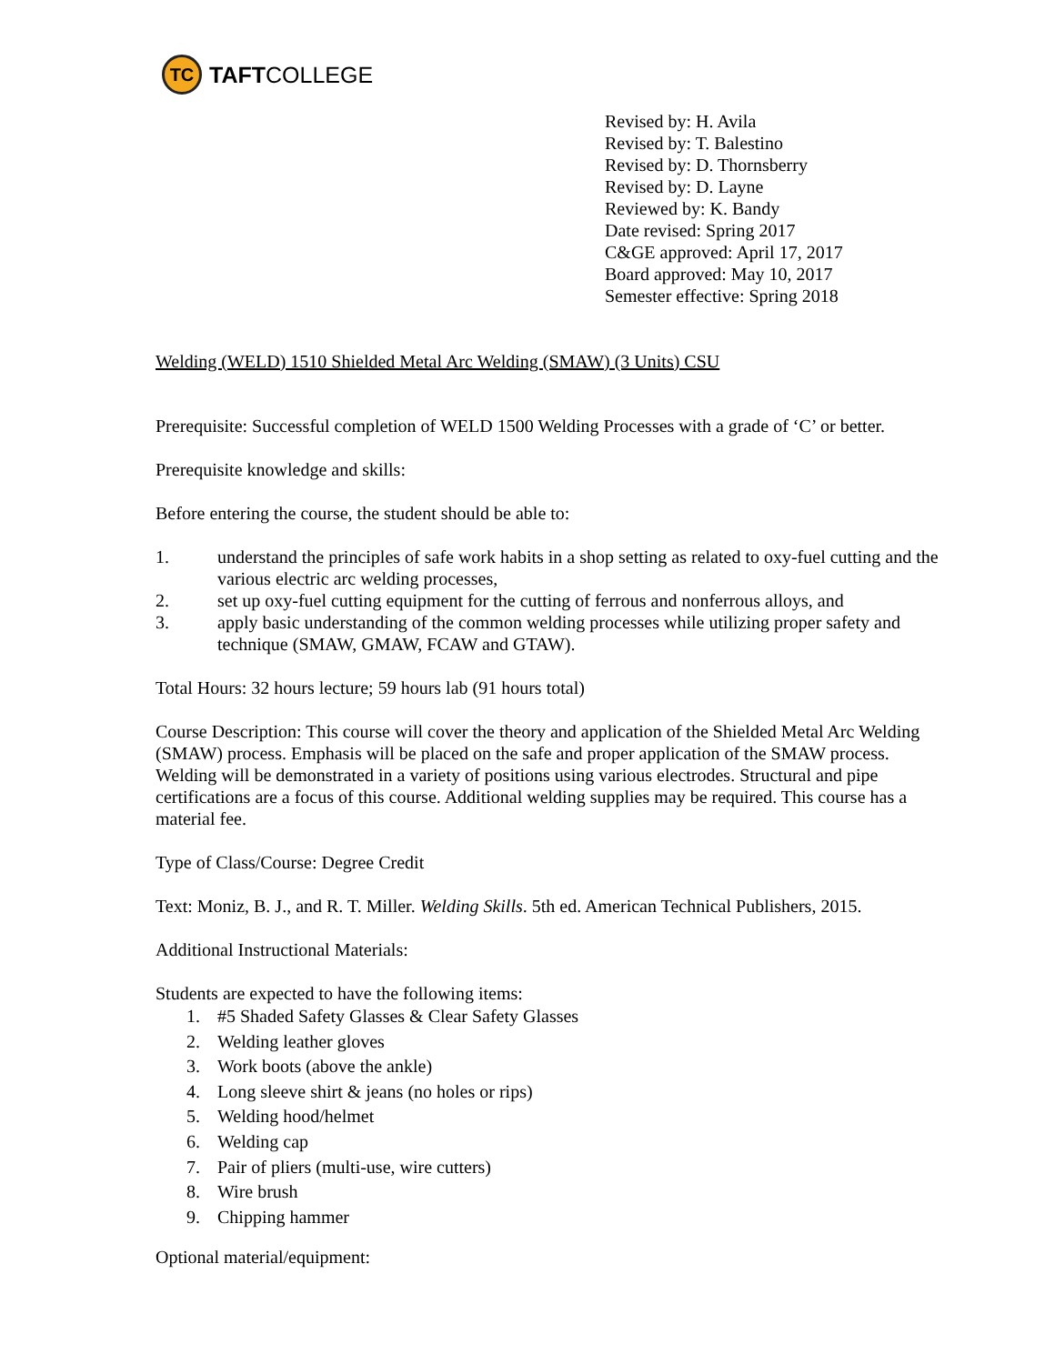TC
TAFT COLLEGE
Revised by: H. Avila
Revised by: T. Balestino
Revised by: D. Thornsberry
Revised by: D. Layne
Reviewed by: K. Bandy
Date revised: Spring 2017
C&GE approved: April 17, 2017
Board approved: May 10, 2017
Semester effective: Spring 2018
Welding (WELD) 1510 Shielded Metal Arc Welding (SMAW) (3 Units) CSU
Prerequisite: Successful completion of WELD 1500 Welding Processes with a grade of ‘C’ or better.
Prerequisite knowledge and skills:
Before entering the course, the student should be able to:
1. understand the principles of safe work habits in a shop setting as related to oxy-fuel cutting and the various electric arc welding processes,
2. set up oxy-fuel cutting equipment for the cutting of ferrous and nonferrous alloys, and
3. apply basic understanding of the common welding processes while utilizing proper safety and technique (SMAW, GMAW, FCAW and GTAW).
Total Hours: 32 hours lecture; 59 hours lab (91 hours total)
Course Description: This course will cover the theory and application of the Shielded Metal Arc Welding (SMAW) process. Emphasis will be placed on the safe and proper application of the SMAW process. Welding will be demonstrated in a variety of positions using various electrodes. Structural and pipe certifications are a focus of this course. Additional welding supplies may be required. This course has a material fee.
Type of Class/Course: Degree Credit
Text: Moniz, B. J., and R. T. Miller. Welding Skills. 5th ed. American Technical Publishers, 2015.
Additional Instructional Materials:
Students are expected to have the following items:
1. #5 Shaded Safety Glasses & Clear Safety Glasses
2. Welding leather gloves
3. Work boots (above the ankle)
4. Long sleeve shirt & jeans (no holes or rips)
5. Welding hood/helmet
6. Welding cap
7. Pair of pliers (multi-use, wire cutters)
8. Wire brush
9. Chipping hammer
Optional material/equipment: